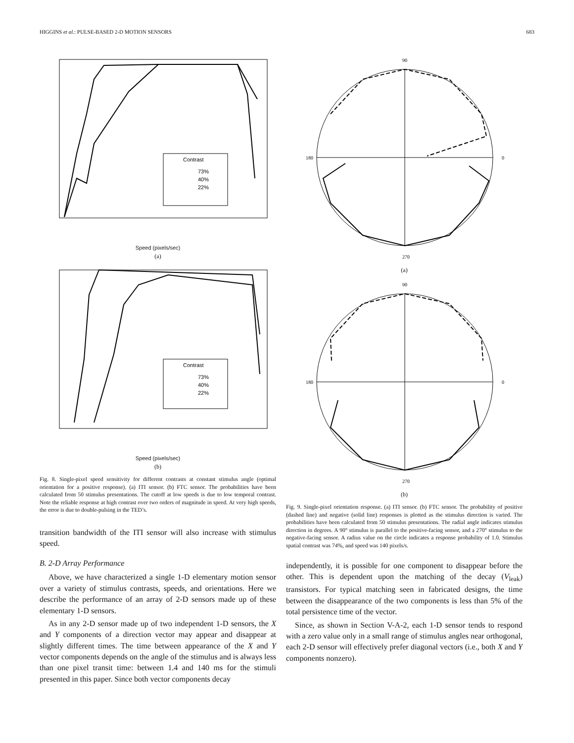HIGGINS et al.: PULSE-BASED 2-D MOTION SENSORS 683
Contrast
73%
40%
22%
Speed (pixels/sec)
(a)
Contrast
73%
40%
22%
Speed (pixels/sec)
(b)
Fig. 8. Single-pixel speed sensitivity for different contrasts at constant stimulus angle (optimal orientation for a positive response). (a) ITI sensor. (b) FTC sensor. The probabilities have been calculated from 50 stimulus presentations. The cutoff at low speeds is due to low temporal contrast. Note the reliable response at high contrast over two orders of magnitude in speed. At very high speeds, the error is due to double-pulsing in the TED’s.
transition bandwidth of the ITI sensor will also increase with stimulus speed.
B. 2-D Array Performance
Above, we have characterized a single 1-D elementary motion sensor over a variety of stimulus contrasts, speeds, and orientations. Here we describe the performance of an array of 2-D sensors made up of these elementary 1-D sensors.
As in any 2-D sensor made up of two independent 1-D sensors, the X and Y components of a direction vector may appear and disappear at slightly different times. The time between appearance of the X and Y vector components depends on the angle of the stimulus and is always less than one pixel transit time: between 1.4 and 140 ms for the stimuli presented in this paper. Since both vector components decay
90
270
180
0
(a)
90
270
180
0
(b)
Fig. 9. Single-pixel orientation response. (a) ITI sensor. (b) FTC sensor. The probability of positive (dashed line) and negative (solid line) responses is plotted as the stimulus direction is varied. The probabilities have been calculated from 50 stimulus presentations. The radial angle indicates stimulus direction in degrees. A 90° stimulus is parallel to the positive-facing sensor, and a 270° stimulus to the negative-facing sensor. A radius value on the circle indicates a response probability of 1.0. Stimulus spatial contrast was 74%, and speed was 140 pixels/s.
independently, it is possible for one component to disappear before the other. This is dependent upon the matching of the decay (V<sub>leak</sub>) transistors. For typical matching seen in fabricated designs, the time between the disappearance of the two components is less than 5% of the total persistence time of the vector.
Since, as shown in Section V-A-2, each 1-D sensor tends to respond with a zero value only in a small range of stimulus angles near orthogonal, each 2-D sensor will effectively prefer diagonal vectors (i.e., both X and Y components nonzero).